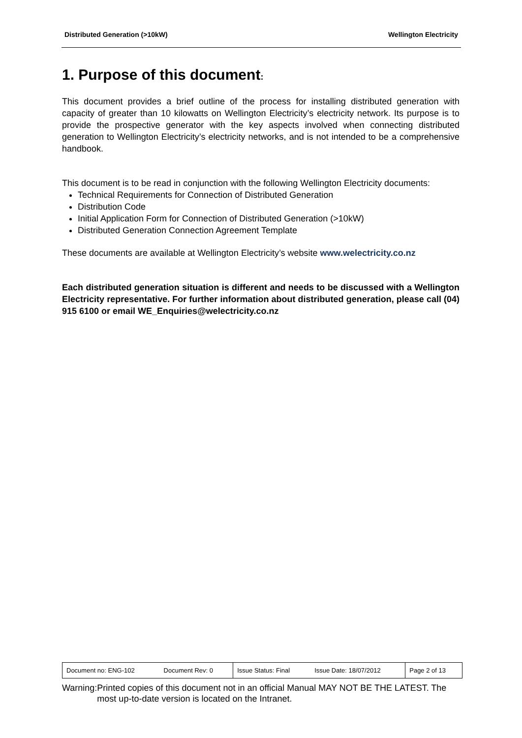Distributed Generation (>10kW) Wellington Electricity
1. Purpose of this document:
This document provides a brief outline of the process for installing distributed generation with capacity of greater than 10 kilowatts on Wellington Electricity’s electricity network. Its purpose is to provide the prospective generator with the key aspects involved when connecting distributed generation to Wellington Electricity’s electricity networks, and is not intended to be a comprehensive handbook.
This document is to be read in conjunction with the following Wellington Electricity documents:
Technical Requirements for Connection of Distributed Generation
Distribution Code
Initial Application Form for Connection of Distributed Generation (>10kW)
Distributed Generation Connection Agreement Template
These documents are available at Wellington Electricity’s website www.welectricity.co.nz
Each distributed generation situation is different and needs to be discussed with a Wellington Electricity representative. For further information about distributed generation, please call (04) 915 6100 or email WE_Enquiries@welectricity.co.nz
| Document no: ENG-102 | Document Rev: 0 | Issue Status: Final | Issue Date: 18/07/2012 | Page 2 of 13 |
Warning: Printed copies of this document not in an official Manual MAY NOT BE THE LATEST. The most up-to-date version is located on the Intranet.